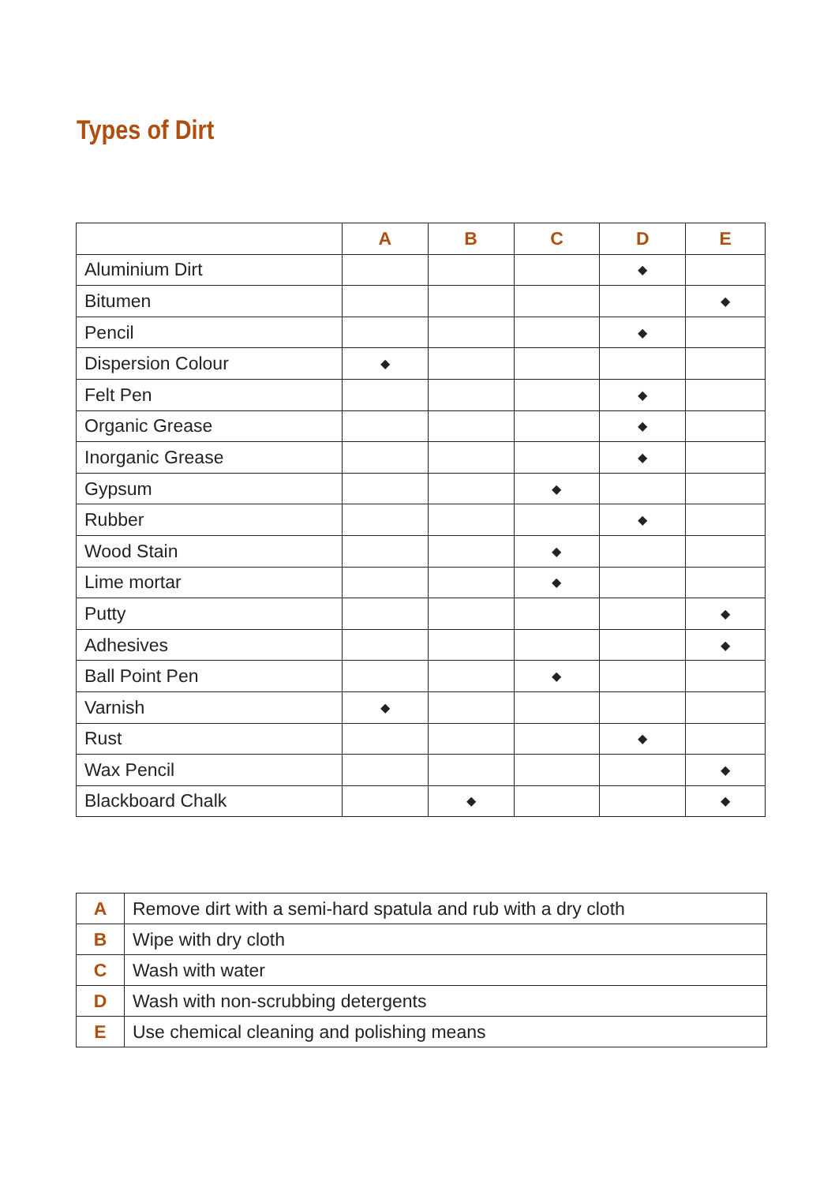Types of Dirt
| | A | B | C | D | E |
| --- | --- | --- | --- | --- | --- |
| Aluminium Dirt | | | | ◆ | |
| Bitumen | | | | | ◆ |
| Pencil | | | | ◆ | |
| Dispersion Colour | ◆ | | | | |
| Felt Pen | | | | ◆ | |
| Organic Grease | | | | ◆ | |
| Inorganic Grease | | | | ◆ | |
| Gypsum | | | ◆ | | |
| Rubber | | | | ◆ | |
| Wood Stain | | | ◆ | | |
| Lime mortar | | | ◆ | | |
| Putty | | | | | ◆ |
| Adhesives | | | | | ◆ |
| Ball Point Pen | | | ◆ | | |
| Varnish | ◆ | | | | |
| Rust | | | | ◆ | |
| Wax Pencil | | | | | ◆ |
| Blackboard Chalk | | ◆ | | | ◆ |
| A | Remove dirt with a semi-hard spatula and rub with a dry cloth |
| B | Wipe with dry cloth |
| C | Wash with water |
| D | Wash with non-scrubbing detergents |
| E | Use chemical cleaning and polishing means |